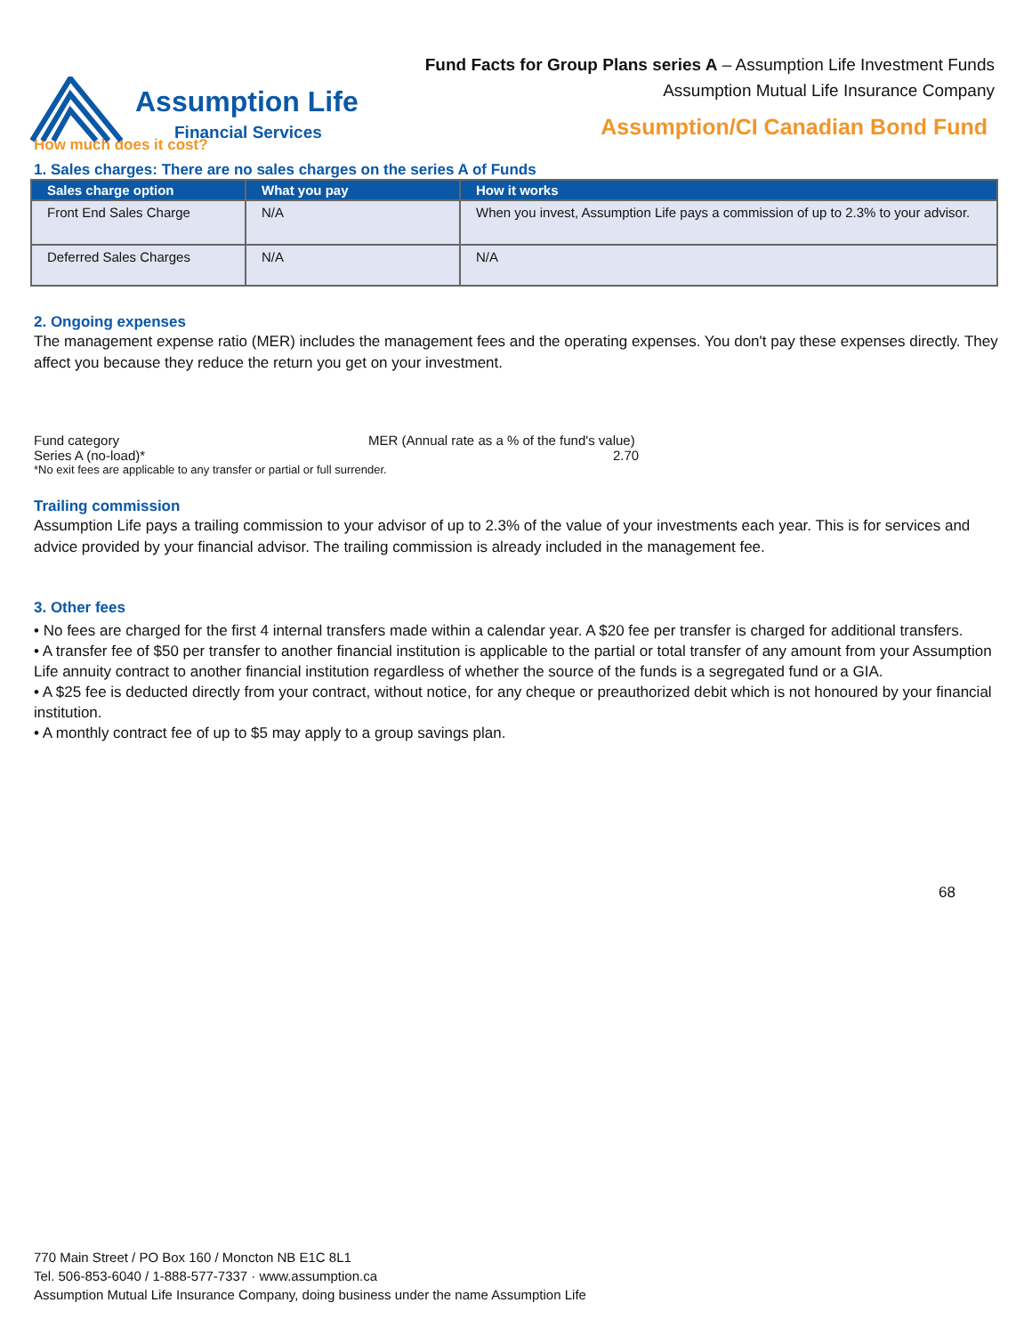Fund Facts for Group Plans series A – Assumption Life Investment Funds
Assumption Mutual Life Insurance Company
Assumption Life
Financial Services
Assumption/CI Canadian Bond Fund
How much does it cost?
1. Sales charges: There are no sales charges on the series A of Funds
| Sales charge option | What you pay | How it works |
| --- | --- | --- |
| Front End Sales Charge | N/A | When you invest, Assumption Life pays a commission of up to 2.3% to your advisor. |
| Deferred Sales Charges | N/A | N/A |
2. Ongoing expenses
The management expense ratio (MER) includes the management fees and the operating expenses. You don't pay these expenses directly. They affect you because they reduce the return you get on your investment.
| Fund category | MER (Annual rate as a % of the fund's value) |
| Series A (no-load)* | 2.70 |
*No exit fees are applicable to any transfer or partial or full surrender.
Trailing commission
Assumption Life pays a trailing commission to your advisor of up to 2.3% of the value of your investments each year. This is for services and advice provided by your financial advisor. The trailing commission is already included in the management fee.
3. Other fees
• No fees are charged for the first 4 internal transfers made within a calendar year. A $20 fee per transfer is charged for additional transfers.
• A transfer fee of $50 per transfer to another financial institution is applicable to the partial or total transfer of any amount from your Assumption Life annuity contract to another financial institution regardless of whether the source of the funds is a segregated fund or a GIA.
• A $25 fee is deducted directly from your contract, without notice, for any cheque or preauthorized debit which is not honoured by your financial institution.
• A monthly contract fee of up to $5 may apply to a group savings plan.
68
770 Main Street / PO Box 160 / Moncton NB E1C 8L1
Tel. 506-853-6040 / 1-888-577-7337 · www.assumption.ca
Assumption Mutual Life Insurance Company, doing business under the name Assumption Life